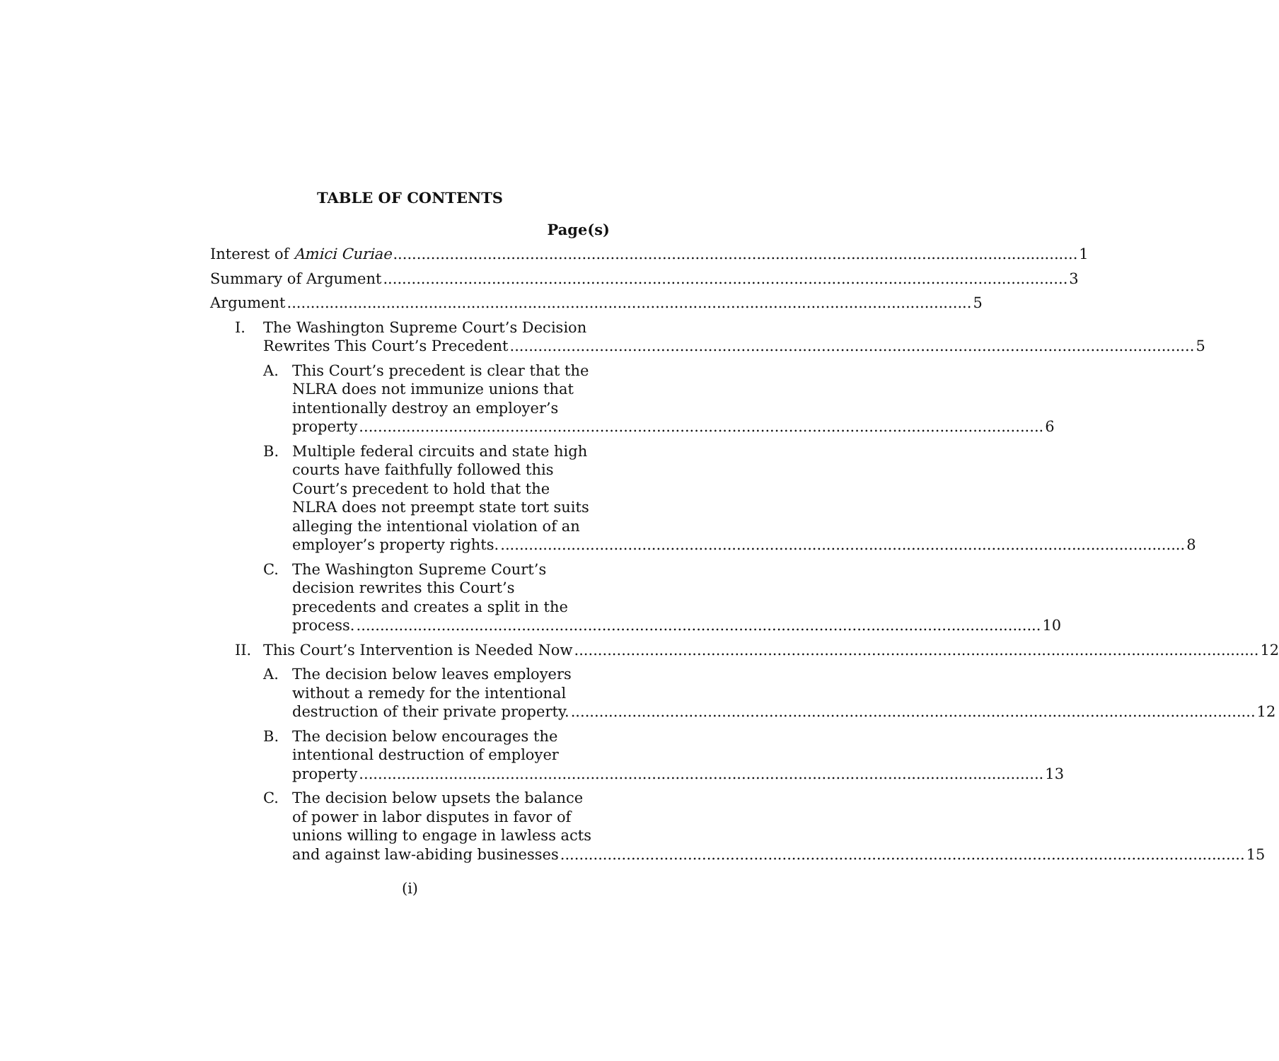TABLE OF CONTENTS
Page(s)
Interest of Amici Curiae 1
Summary of Argument 3
Argument 5
I. The Washington Supreme Court’s Decision
Rewrites This Court’s Precedent 5
A. This Court’s precedent is clear that the
NLRA does not immunize unions that
intentionally destroy an employer’s
property 6
B. Multiple federal circuits and state high
courts have faithfully followed this
Court’s precedent to hold that the
NLRA does not preempt state tort suits
alleging the intentional violation of an
employer’s property rights. 8
C. The Washington Supreme Court’s
decision rewrites this Court’s
precedents and creates a split in the
process. 10
II. This Court’s Intervention is Needed Now 12
A. The decision below leaves employers
without a remedy for the intentional
destruction of their private property. 12
B. The decision below encourages the
intentional destruction of employer
property 13
C. The decision below upsets the balance
of power in labor disputes in favor of
unions willing to engage in lawless acts
and against law-abiding businesses 15
(i)